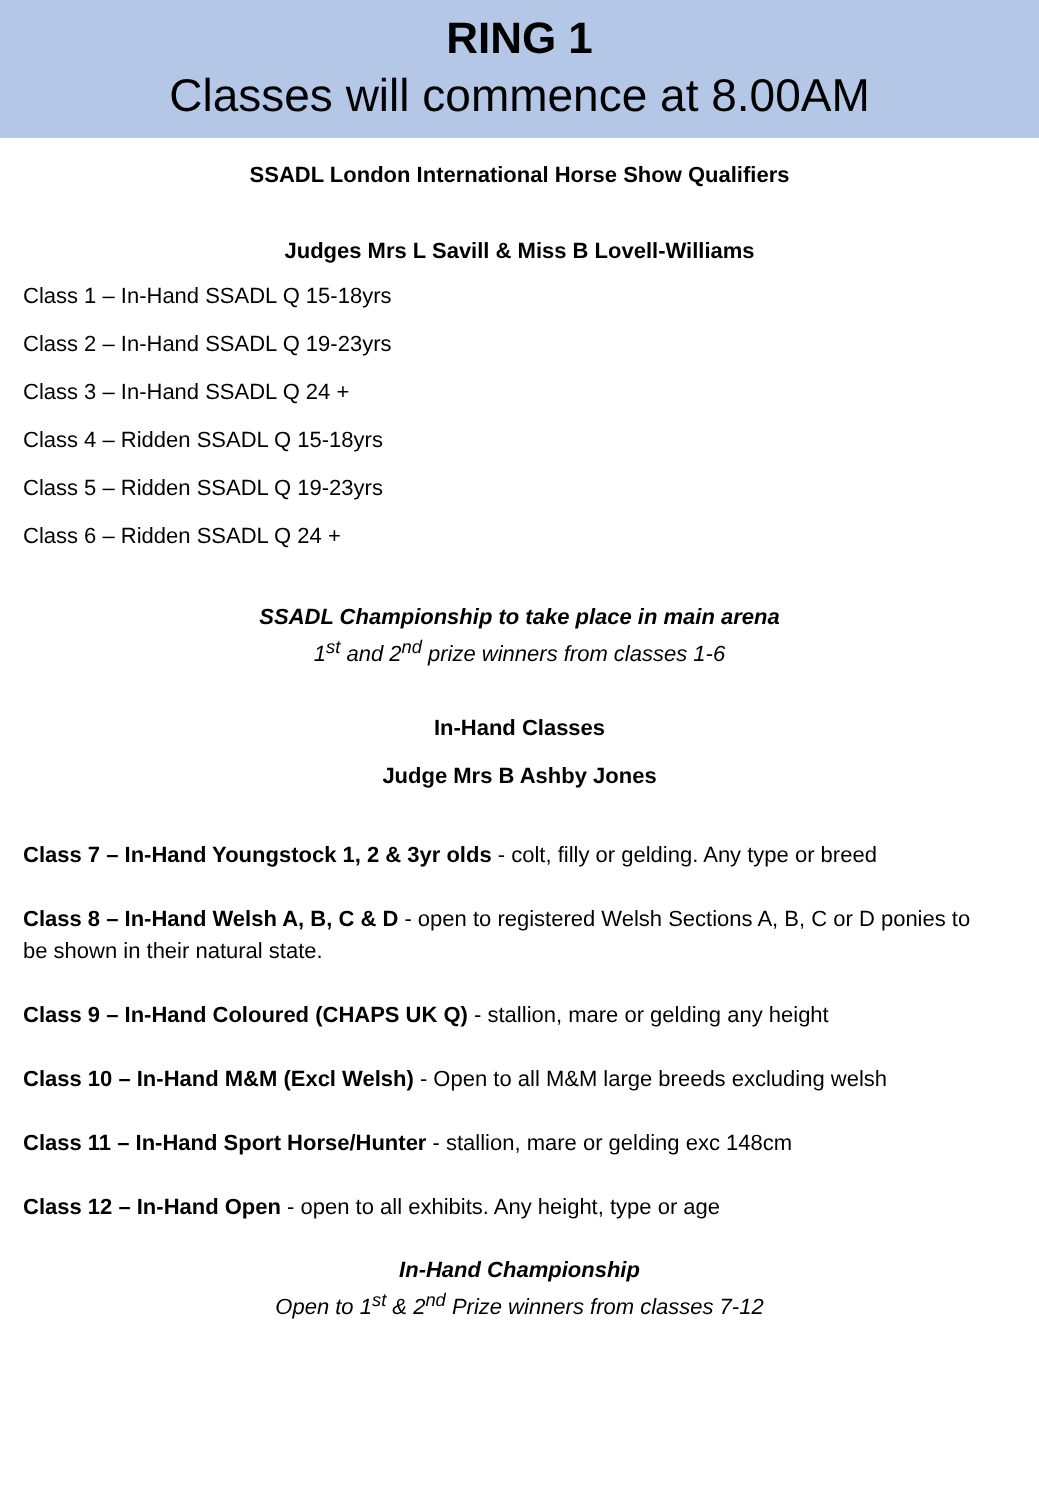RING 1
Classes will commence at 8.00AM
SSADL London International Horse Show Qualifiers
Judges Mrs L Savill & Miss B Lovell-Williams
Class 1 – In-Hand SSADL Q 15-18yrs
Class 2 – In-Hand SSADL Q 19-23yrs
Class 3 – In-Hand SSADL Q 24 +
Class 4 – Ridden SSADL Q 15-18yrs
Class 5 – Ridden SSADL Q 19-23yrs
Class 6 – Ridden SSADL Q 24 +
SSADL Championship to take place in main arena
1<sup>st</sup> and 2<sup>nd</sup> prize winners from classes 1-6
In-Hand Classes
Judge Mrs B Ashby Jones
Class 7 – In-Hand Youngstock 1, 2 & 3yr olds - colt, filly or gelding. Any type or breed
Class 8 – In-Hand Welsh A, B, C & D - open to registered Welsh Sections A, B, C or D ponies to be shown in their natural state.
Class 9 – In-Hand Coloured (CHAPS UK Q) - stallion, mare or gelding any height
Class 10 – In-Hand M&M (Excl Welsh) - Open to all M&M large breeds excluding welsh
Class 11 – In-Hand Sport Horse/Hunter - stallion, mare or gelding exc 148cm
Class 12 – In-Hand Open - open to all exhibits. Any height, type or age
In-Hand Championship
Open to 1<sup>st</sup> & 2<sup>nd</sup> Prize winners from classes 7-12